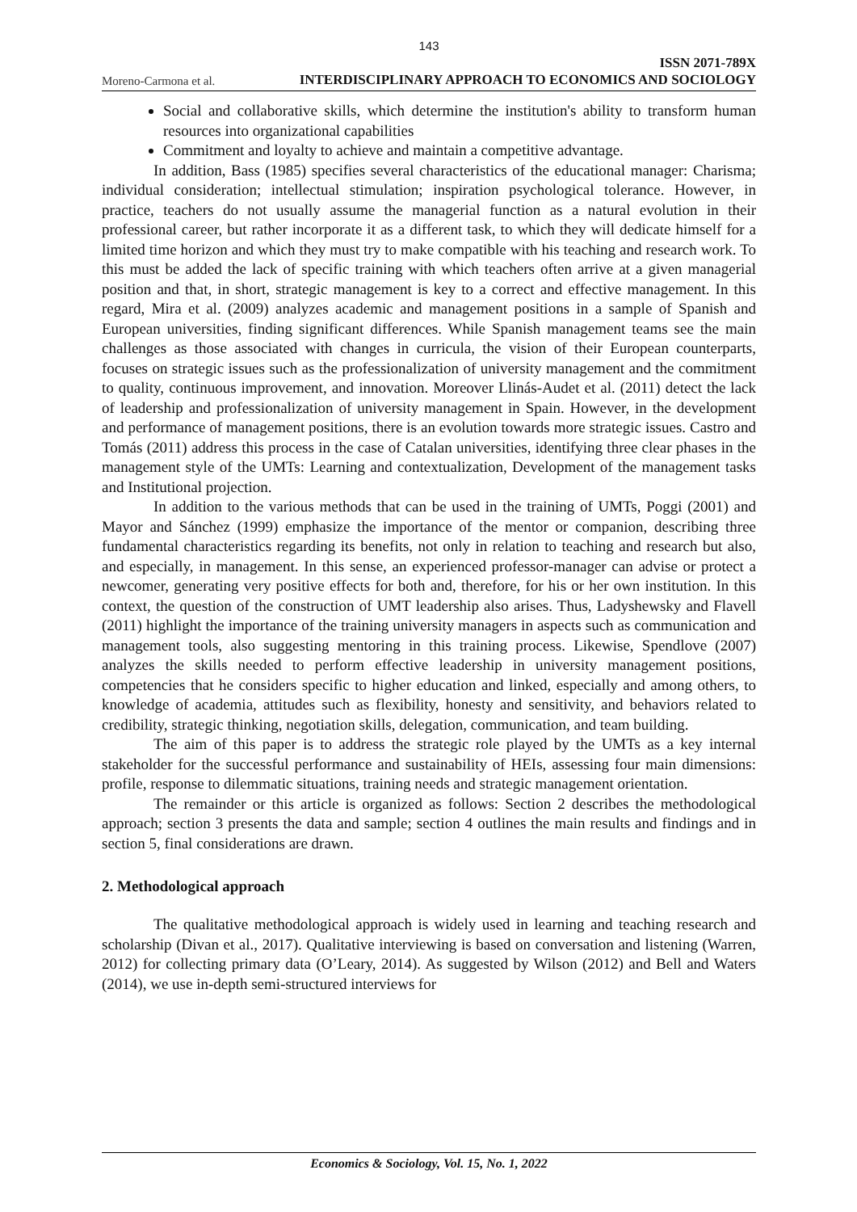143
Moreno-Carmona et al. ISSN 2071-789X
INTERDISCIPLINARY APPROACH TO ECONOMICS AND SOCIOLOGY
Social and collaborative skills, which determine the institution's ability to transform human resources into organizational capabilities
Commitment and loyalty to achieve and maintain a competitive advantage.
In addition, Bass (1985) specifies several characteristics of the educational manager: Charisma; individual consideration; intellectual stimulation; inspiration psychological tolerance. However, in practice, teachers do not usually assume the managerial function as a natural evolution in their professional career, but rather incorporate it as a different task, to which they will dedicate himself for a limited time horizon and which they must try to make compatible with his teaching and research work. To this must be added the lack of specific training with which teachers often arrive at a given managerial position and that, in short, strategic management is key to a correct and effective management. In this regard, Mira et al. (2009) analyzes academic and management positions in a sample of Spanish and European universities, finding significant differences. While Spanish management teams see the main challenges as those associated with changes in curricula, the vision of their European counterparts, focuses on strategic issues such as the professionalization of university management and the commitment to quality, continuous improvement, and innovation. Moreover Llinás-Audet et al. (2011) detect the lack of leadership and professionalization of university management in Spain. However, in the development and performance of management positions, there is an evolution towards more strategic issues. Castro and Tomás (2011) address this process in the case of Catalan universities, identifying three clear phases in the management style of the UMTs: Learning and contextualization, Development of the management tasks and Institutional projection.
In addition to the various methods that can be used in the training of UMTs, Poggi (2001) and Mayor and Sánchez (1999) emphasize the importance of the mentor or companion, describing three fundamental characteristics regarding its benefits, not only in relation to teaching and research but also, and especially, in management. In this sense, an experienced professor-manager can advise or protect a newcomer, generating very positive effects for both and, therefore, for his or her own institution. In this context, the question of the construction of UMT leadership also arises. Thus, Ladyshewsky and Flavell (2011) highlight the importance of the training university managers in aspects such as communication and management tools, also suggesting mentoring in this training process. Likewise, Spendlove (2007) analyzes the skills needed to perform effective leadership in university management positions, competencies that he considers specific to higher education and linked, especially and among others, to knowledge of academia, attitudes such as flexibility, honesty and sensitivity, and behaviors related to credibility, strategic thinking, negotiation skills, delegation, communication, and team building.
The aim of this paper is to address the strategic role played by the UMTs as a key internal stakeholder for the successful performance and sustainability of HEIs, assessing four main dimensions: profile, response to dilemmatic situations, training needs and strategic management orientation.
The remainder or this article is organized as follows: Section 2 describes the methodological approach; section 3 presents the data and sample; section 4 outlines the main results and findings and in section 5, final considerations are drawn.
2. Methodological approach
The qualitative methodological approach is widely used in learning and teaching research and scholarship (Divan et al., 2017). Qualitative interviewing is based on conversation and listening (Warren, 2012) for collecting primary data (O’Leary, 2014). As suggested by Wilson (2012) and Bell and Waters (2014), we use in-depth semi-structured interviews for
Economics & Sociology, Vol. 15, No. 1, 2022